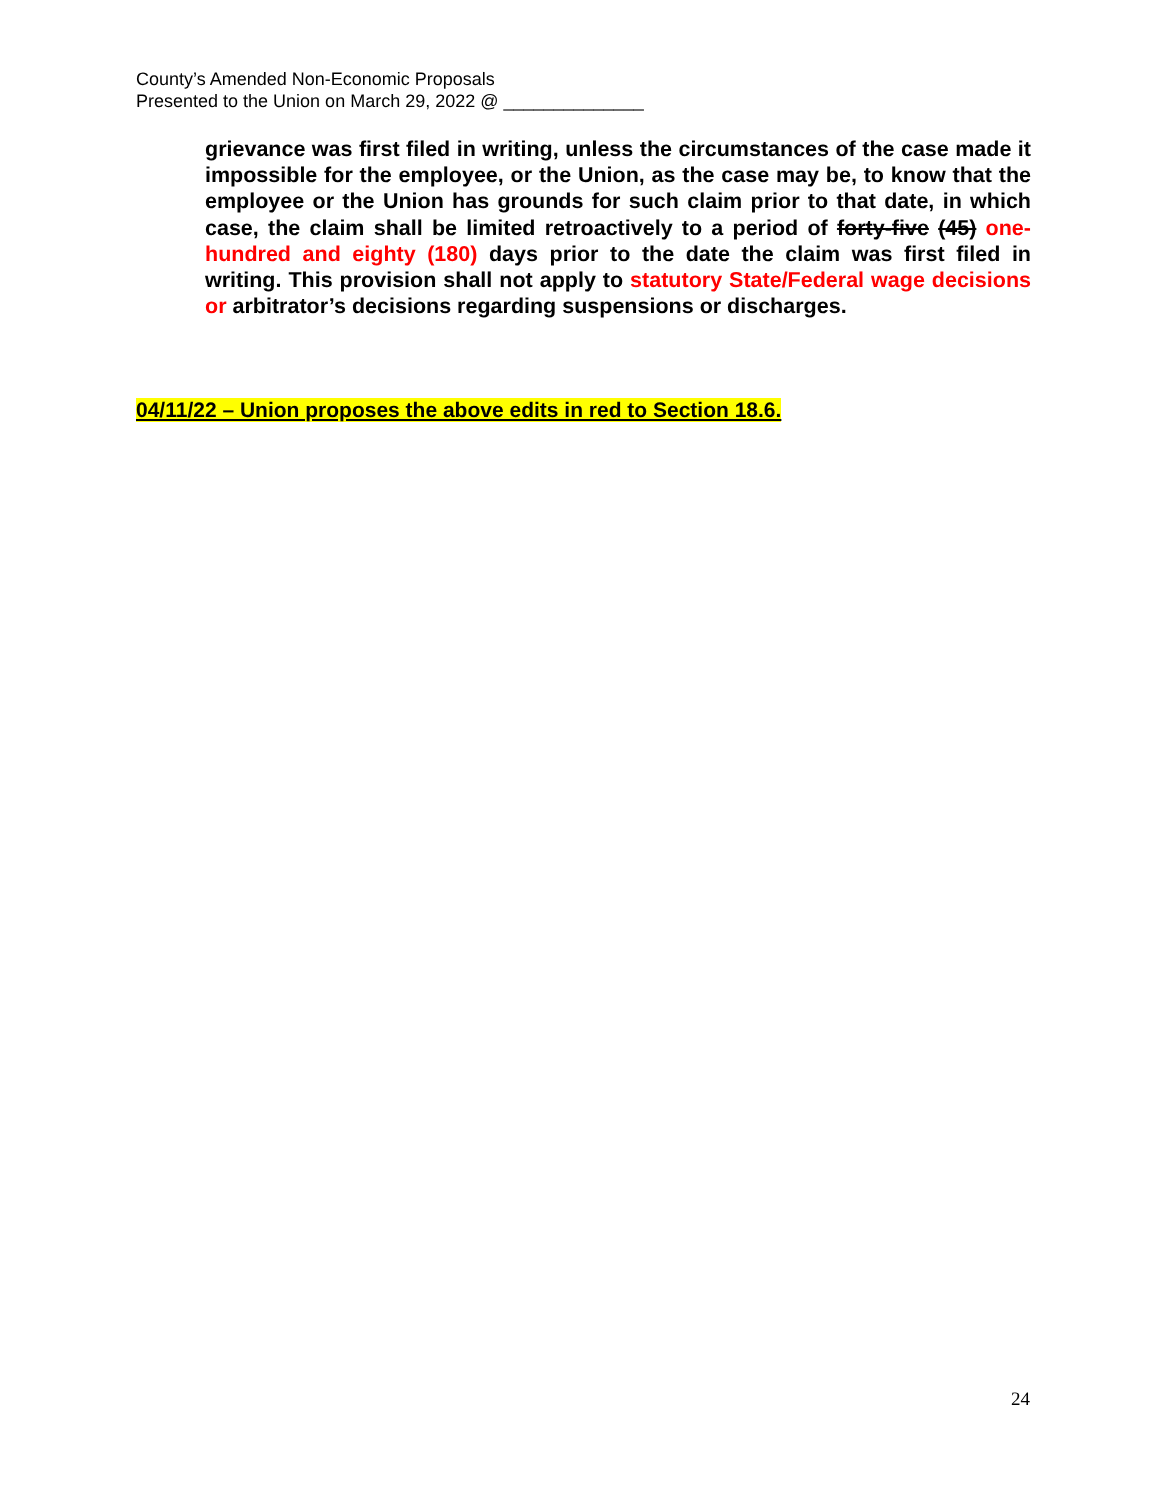County’s Amended Non-Economic Proposals
Presented to the Union on March 29, 2022 @ ______________
grievance was first filed in writing, unless the circumstances of the case made it impossible for the employee, or the Union, as the case may be, to know that the employee or the Union has grounds for such claim prior to that date, in which case, the claim shall be limited retroactively to a period of forty-five (45) one-hundred and eighty (180) days prior to the date the claim was first filed in writing. This provision shall not apply to statutory State/Federal wage decisions or arbitrator’s decisions regarding suspensions or discharges.
04/11/22 – Union proposes the above edits in red to Section 18.6.
24